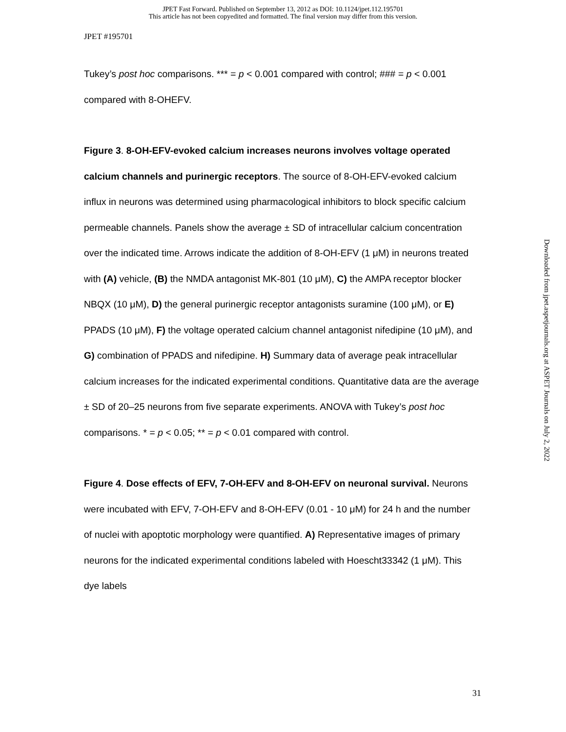JPET Fast Forward. Published on September 13, 2012 as DOI: 10.1124/jpet.112.195701
This article has not been copyedited and formatted. The final version may differ from this version.
JPET #195701
Tukey’s post hoc comparisons. *** = p < 0.001 compared with control; ### = p < 0.001 compared with 8-OHEFV.
Figure 3. 8-OH-EFV-evoked calcium increases neurons involves voltage operated calcium channels and purinergic receptors. The source of 8-OH-EFV-evoked calcium influx in neurons was determined using pharmacological inhibitors to block specific calcium permeable channels. Panels show the average ± SD of intracellular calcium concentration over the indicated time. Arrows indicate the addition of 8-OH-EFV (1 μM) in neurons treated with (A) vehicle, (B) the NMDA antagonist MK-801 (10 μM), C) the AMPA receptor blocker NBQX (10 μM), D) the general purinergic receptor antagonists suramine (100 μM), or E) PPADS (10 μM), F) the voltage operated calcium channel antagonist nifedipine (10 μM), and G) combination of PPADS and nifedipine. H) Summary data of average peak intracellular calcium increases for the indicated experimental conditions. Quantitative data are the average ± SD of 20–25 neurons from five separate experiments. ANOVA with Tukey’s post hoc comparisons. * = p < 0.05; ** = p < 0.01 compared with control.
Figure 4. Dose effects of EFV, 7-OH-EFV and 8-OH-EFV on neuronal survival. Neurons were incubated with EFV, 7-OH-EFV and 8-OH-EFV (0.01 - 10 μM) for 24 h and the number of nuclei with apoptotic morphology were quantified. A) Representative images of primary neurons for the indicated experimental conditions labeled with Hoescht33342 (1 μM). This dye labels
Downloaded from jpet.aspetjournals.org at ASPET Journals on July 2, 2022
31